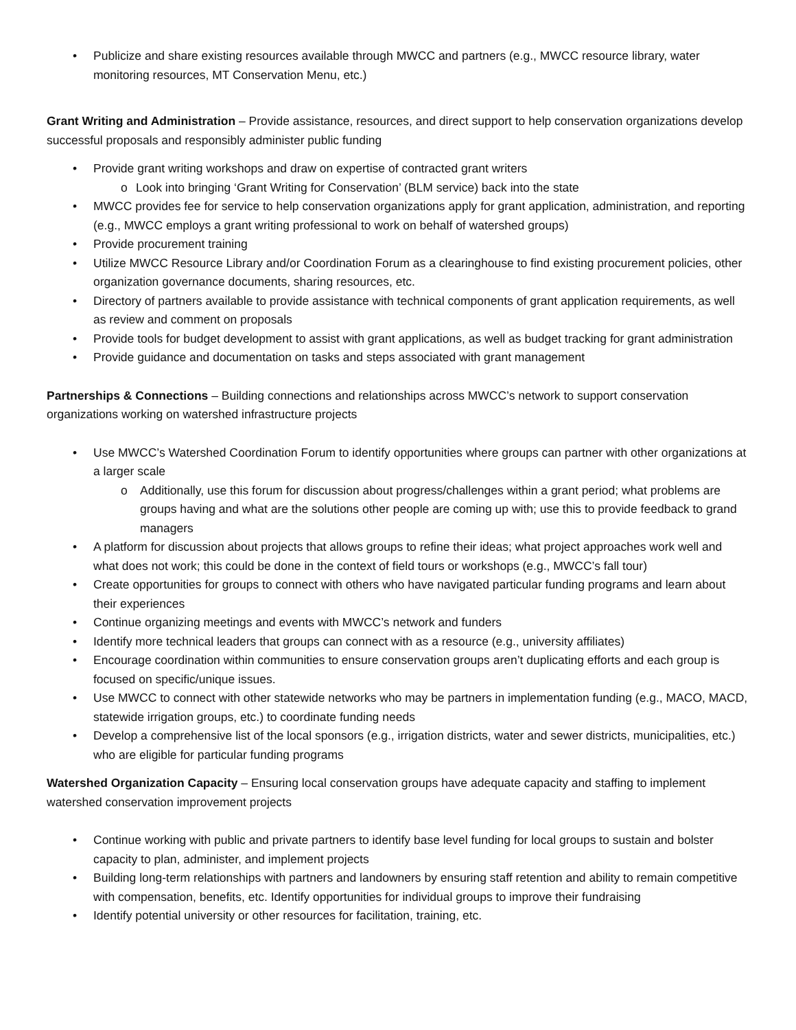Publicize and share existing resources available through MWCC and partners (e.g., MWCC resource library, water monitoring resources, MT Conservation Menu, etc.)
Grant Writing and Administration – Provide assistance, resources, and direct support to help conservation organizations develop successful proposals and responsibly administer public funding
Provide grant writing workshops and draw on expertise of contracted grant writers
o Look into bringing ‘Grant Writing for Conservation’ (BLM service) back into the state
MWCC provides fee for service to help conservation organizations apply for grant application, administration, and reporting (e.g., MWCC employs a grant writing professional to work on behalf of watershed groups)
Provide procurement training
Utilize MWCC Resource Library and/or Coordination Forum as a clearinghouse to find existing procurement policies, other organization governance documents, sharing resources, etc.
Directory of partners available to provide assistance with technical components of grant application requirements, as well as review and comment on proposals
Provide tools for budget development to assist with grant applications, as well as budget tracking for grant administration
Provide guidance and documentation on tasks and steps associated with grant management
Partnerships & Connections – Building connections and relationships across MWCC’s network to support conservation organizations working on watershed infrastructure projects
Use MWCC’s Watershed Coordination Forum to identify opportunities where groups can partner with other organizations at a larger scale
o Additionally, use this forum for discussion about progress/challenges within a grant period; what problems are groups having and what are the solutions other people are coming up with; use this to provide feedback to grand managers
A platform for discussion about projects that allows groups to refine their ideas; what project approaches work well and what does not work; this could be done in the context of field tours or workshops (e.g., MWCC’s fall tour)
Create opportunities for groups to connect with others who have navigated particular funding programs and learn about their experiences
Continue organizing meetings and events with MWCC’s network and funders
Identify more technical leaders that groups can connect with as a resource (e.g., university affiliates)
Encourage coordination within communities to ensure conservation groups aren’t duplicating efforts and each group is focused on specific/unique issues.
Use MWCC to connect with other statewide networks who may be partners in implementation funding (e.g., MACO, MACD, statewide irrigation groups, etc.) to coordinate funding needs
Develop a comprehensive list of the local sponsors (e.g., irrigation districts, water and sewer districts, municipalities, etc.) who are eligible for particular funding programs
Watershed Organization Capacity – Ensuring local conservation groups have adequate capacity and staffing to implement watershed conservation improvement projects
Continue working with public and private partners to identify base level funding for local groups to sustain and bolster capacity to plan, administer, and implement projects
Building long-term relationships with partners and landowners by ensuring staff retention and ability to remain competitive with compensation, benefits, etc. Identify opportunities for individual groups to improve their fundraising
Identify potential university or other resources for facilitation, training, etc.